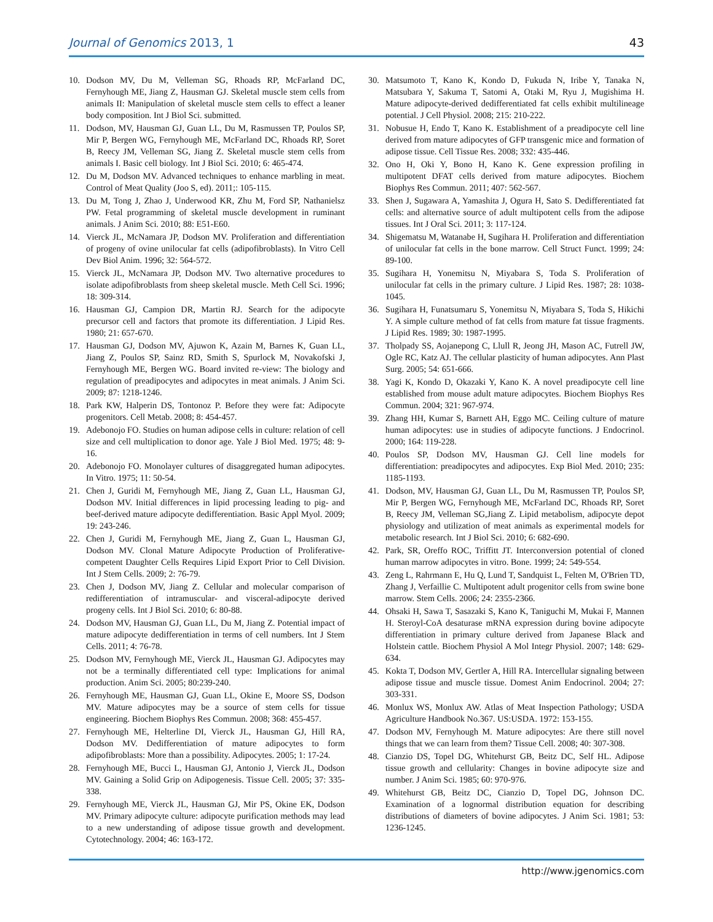Journal of Genomics 2013, 1 43
10. Dodson MV, Du M, Velleman SG, Rhoads RP, McFarland DC, Fernyhough ME, Jiang Z, Hausman GJ. Skeletal muscle stem cells from animals II: Manipulation of skeletal muscle stem cells to effect a leaner body composition. Int J Biol Sci. submitted.
11. Dodson, MV, Hausman GJ, Guan LL, Du M, Rasmussen TP, Poulos SP, Mir P, Bergen WG, Fernyhough ME, McFarland DC, Rhoads RP, Soret B, Reecy JM, Velleman SG, Jiang Z. Skeletal muscle stem cells from animals I. Basic cell biology. Int J Biol Sci. 2010; 6: 465-474.
12. Du M, Dodson MV. Advanced techniques to enhance marbling in meat. Control of Meat Quality (Joo S, ed). 2011;: 105-115.
13. Du M, Tong J, Zhao J, Underwood KR, Zhu M, Ford SP, Nathanielsz PW. Fetal programming of skeletal muscle development in ruminant animals. J Anim Sci. 2010; 88: E51-E60.
14. Vierck JL, McNamara JP, Dodson MV. Proliferation and differentiation of progeny of ovine unilocular fat cells (adipofibroblasts). In Vitro Cell Dev Biol Anim. 1996; 32: 564-572.
15. Vierck JL, McNamara JP, Dodson MV. Two alternative procedures to isolate adipofibroblasts from sheep skeletal muscle. Meth Cell Sci. 1996; 18: 309-314.
16. Hausman GJ, Campion DR, Martin RJ. Search for the adipocyte precursor cell and factors that promote its differentiation. J Lipid Res. 1980; 21: 657-670.
17. Hausman GJ, Dodson MV, Ajuwon K, Azain M, Barnes K, Guan LL, Jiang Z, Poulos SP, Sainz RD, Smith S, Spurlock M, Novakofski J, Fernyhough ME, Bergen WG. Board invited re-view: The biology and regulation of preadipocytes and adipocytes in meat animals. J Anim Sci. 2009; 87: 1218-1246.
18. Park KW, Halperin DS, Tontonoz P. Before they were fat: Adipocyte progenitors. Cell Metab. 2008; 8: 454-457.
19. Adebonojo FO. Studies on human adipose cells in culture: relation of cell size and cell multiplication to donor age. Yale J Biol Med. 1975; 48: 9-16.
20. Adebonojo FO. Monolayer cultures of disaggregated human adipocytes. In Vitro. 1975; 11: 50-54.
21. Chen J, Guridi M, Fernyhough ME, Jiang Z, Guan LL, Hausman GJ, Dodson MV. Initial differences in lipid processing leading to pig- and beef-derived mature adipocyte dedifferentiation. Basic Appl Myol. 2009; 19: 243-246.
22. Chen J, Guridi M, Fernyhough ME, Jiang Z, Guan L, Hausman GJ, Dodson MV. Clonal Mature Adipocyte Production of Proliferative-competent Daughter Cells Requires Lipid Export Prior to Cell Division. Int J Stem Cells. 2009; 2: 76-79.
23. Chen J, Dodson MV, Jiang Z. Cellular and molecular comparison of redifferentiation of intramuscular- and visceral-adipocyte derived progeny cells. Int J Biol Sci. 2010; 6: 80-88.
24. Dodson MV, Hausman GJ, Guan LL, Du M, Jiang Z. Potential impact of mature adipocyte dedifferentiation in terms of cell numbers. Int J Stem Cells. 2011; 4: 76-78.
25. Dodson MV, Fernyhough ME, Vierck JL, Hausman GJ. Adipocytes may not be a terminally differentiated cell type: Implications for animal production. Anim Sci. 2005; 80:239-240.
26. Fernyhough ME, Hausman GJ, Guan LL, Okine E, Moore SS, Dodson MV. Mature adipocytes may be a source of stem cells for tissue engineering. Biochem Biophys Res Commun. 2008; 368: 455-457.
27. Fernyhough ME, Helterline DI, Vierck JL, Hausman GJ, Hill RA, Dodson MV. Dedifferentiation of mature adipocytes to form adipofibroblasts: More than a possibility. Adipocytes. 2005; 1: 17-24.
28. Fernyhough ME, Bucci L, Hausman GJ, Antonio J, Vierck JL, Dodson MV. Gaining a Solid Grip on Adipogenesis. Tissue Cell. 2005; 37: 335-338.
29. Fernyhough ME, Vierck JL, Hausman GJ, Mir PS, Okine EK, Dodson MV. Primary adipocyte culture: adipocyte purification methods may lead to a new understanding of adipose tissue growth and development. Cytotechnology. 2004; 46: 163-172.
30. Matsumoto T, Kano K, Kondo D, Fukuda N, Iribe Y, Tanaka N, Matsubara Y, Sakuma T, Satomi A, Otaki M, Ryu J, Mugishima H. Mature adipocyte-derived dedifferentiated fat cells exhibit multilineage potential. J Cell Physiol. 2008; 215: 210-222.
31. Nobusue H, Endo T, Kano K. Establishment of a preadipocyte cell line derived from mature adipocytes of GFP transgenic mice and formation of adipose tissue. Cell Tissue Res. 2008; 332: 435-446.
32. Ono H, Oki Y, Bono H, Kano K. Gene expression profiling in multipotent DFAT cells derived from mature adipocytes. Biochem Biophys Res Commun. 2011; 407: 562-567.
33. Shen J, Sugawara A, Yamashita J, Ogura H, Sato S. Dedifferentiated fat cells: and alternative source of adult multipotent cells from the adipose tissues. Int J Oral Sci. 2011; 3: 117-124.
34. Shigematsu M, Watanabe H, Sugihara H. Proliferation and differentiation of unilocular fat cells in the bone marrow. Cell Struct Funct. 1999; 24: 89-100.
35. Sugihara H, Yonemitsu N, Miyabara S, Toda S. Proliferation of unilocular fat cells in the primary culture. J Lipid Res. 1987; 28: 1038-1045.
36. Sugihara H, Funatsumaru S, Yonemitsu N, Miyabara S, Toda S, Hikichi Y. A simple culture method of fat cells from mature fat tissue fragments. J Lipid Res. 1989; 30: 1987-1995.
37. Tholpady SS, Aojanepong C, Llull R, Jeong JH, Mason AC, Futrell JW, Ogle RC, Katz AJ. The cellular plasticity of human adipocytes. Ann Plast Surg. 2005; 54: 651-666.
38. Yagi K, Kondo D, Okazaki Y, Kano K. A novel preadipocyte cell line established from mouse adult mature adipocytes. Biochem Biophys Res Commun. 2004; 321: 967-974.
39. Zhang HH, Kumar S, Barnett AH, Eggo MC. Ceiling culture of mature human adipocytes: use in studies of adipocyte functions. J Endocrinol. 2000; 164: 119-228.
40. Poulos SP, Dodson MV, Hausman GJ. Cell line models for differentiation: preadipocytes and adipocytes. Exp Biol Med. 2010; 235: 1185-1193.
41. Dodson, MV, Hausman GJ, Guan LL, Du M, Rasmussen TP, Poulos SP, Mir P, Bergen WG, Fernyhough ME, McFarland DC, Rhoads RP, Soret B, Reecy JM, Velleman SG,Jiang Z. Lipid metabolism, adipocyte depot physiology and utilization of meat animals as experimental models for metabolic research. Int J Biol Sci. 2010; 6: 682-690.
42. Park, SR, Oreffo ROC, Triffitt JT. Interconversion potential of cloned human marrow adipocytes in vitro. Bone. 1999; 24: 549-554.
43. Zeng L, Rahrmann E, Hu Q, Lund T, Sandquist L, Felten M, O'Brien TD, Zhang J, Verfaillie C. Multipotent adult progenitor cells from swine bone marrow. Stem Cells. 2006; 24: 2355-2366.
44. Ohsaki H, Sawa T, Sasazaki S, Kano K, Taniguchi M, Mukai F, Mannen H. Steroyl-CoA desaturase mRNA expression during bovine adipocyte differentiation in primary culture derived from Japanese Black and Holstein cattle. Biochem Physiol A Mol Integr Physiol. 2007; 148: 629-634.
45. Kokta T, Dodson MV, Gertler A, Hill RA. Intercellular signaling between adipose tissue and muscle tissue. Domest Anim Endocrinol. 2004; 27: 303-331.
46. Monlux WS, Monlux AW. Atlas of Meat Inspection Pathology; USDA Agriculture Handbook No.367. US:USDA. 1972: 153-155.
47. Dodson MV, Fernyhough M. Mature adipocytes: Are there still novel things that we can learn from them? Tissue Cell. 2008; 40: 307-308.
48. Cianzio DS, Topel DG, Whitehurst GB, Beitz DC, Self HL. Adipose tissue growth and cellularity: Changes in bovine adipocyte size and number. J Anim Sci. 1985; 60: 970-976.
49. Whitehurst GB, Beitz DC, Cianzio D, Topel DG, Johnson DC. Examination of a lognormal distribution equation for describing distributions of diameters of bovine adipocytes. J Anim Sci. 1981; 53: 1236-1245.
http://www.jgenomics.com